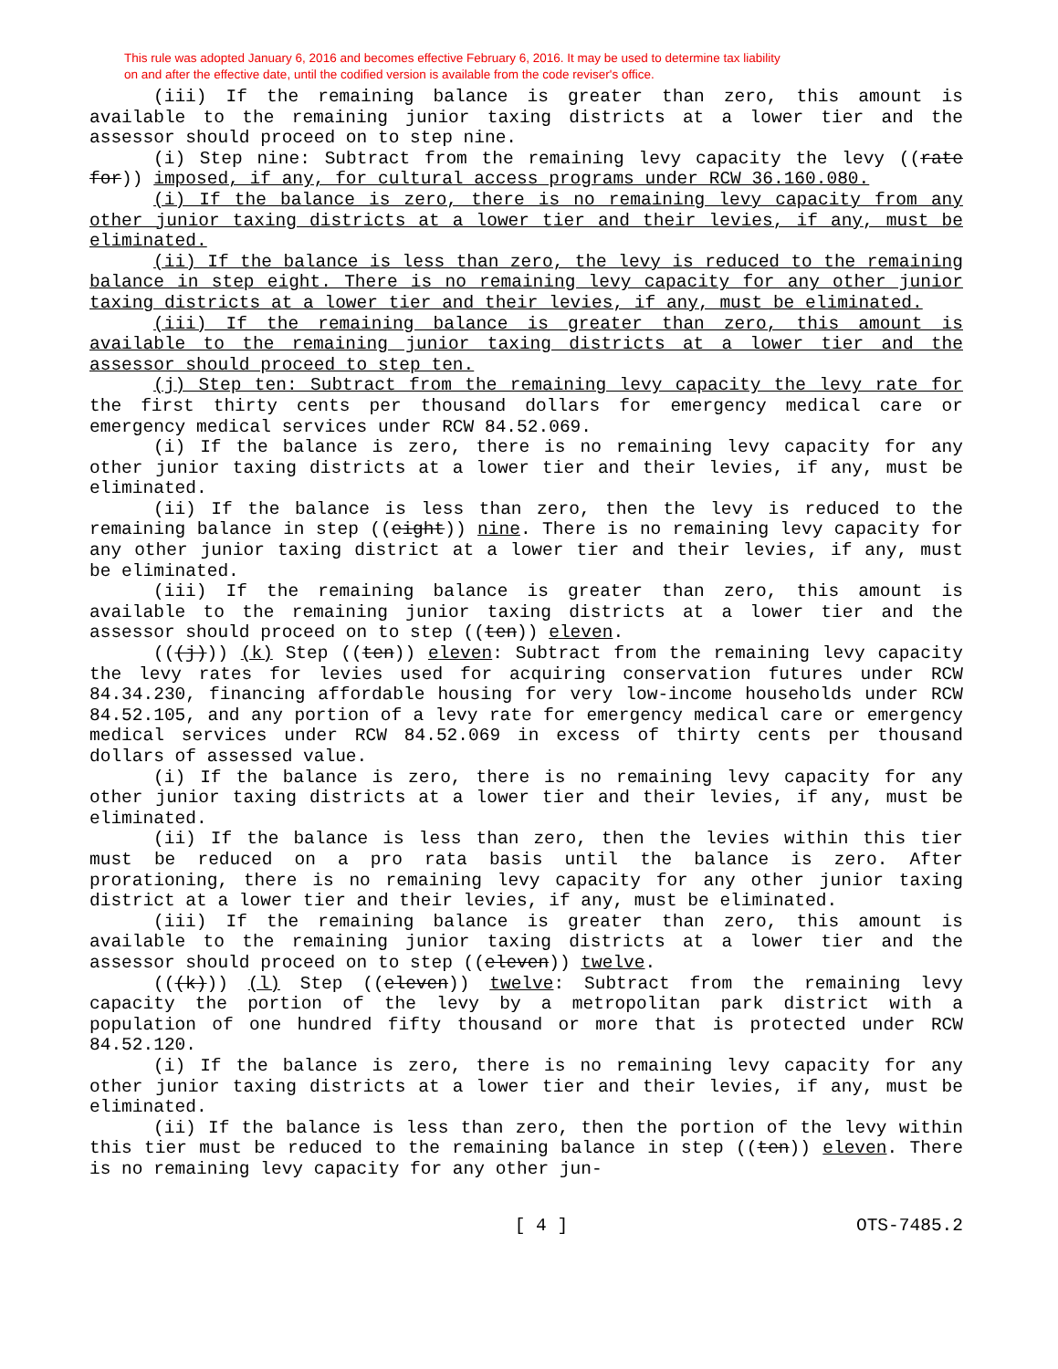This rule was adopted January 6, 2016 and becomes effective February 6, 2016. It may be used to determine tax liability
on and after the effective date, until the codified version is available from the code reviser's office.
(iii) If the remaining balance is greater than zero, this amount is available to the remaining junior taxing districts at a lower tier and the assessor should proceed on to step nine.
(i) Step nine: Subtract from the remaining levy capacity the levy ((rate for)) imposed, if any, for cultural access programs under RCW 36.160.080.
(i) If the balance is zero, there is no remaining levy capacity from any other junior taxing districts at a lower tier and their levies, if any, must be eliminated.
(ii) If the balance is less than zero, the levy is reduced to the remaining balance in step eight. There is no remaining levy capacity for any other junior taxing districts at a lower tier and their levies, if any, must be eliminated.
(iii) If the remaining balance is greater than zero, this amount is available to the remaining junior taxing districts at a lower tier and the assessor should proceed to step ten.
(j) Step ten: Subtract from the remaining levy capacity the levy rate for the first thirty cents per thousand dollars for emergency medical care or emergency medical services under RCW 84.52.069.
(i) If the balance is zero, there is no remaining levy capacity for any other junior taxing districts at a lower tier and their levies, if any, must be eliminated.
(ii) If the balance is less than zero, then the levy is reduced to the remaining balance in step ((eight)) nine. There is no remaining levy capacity for any other junior taxing district at a lower tier and their levies, if any, must be eliminated.
(iii) If the remaining balance is greater than zero, this amount is available to the remaining junior taxing districts at a lower tier and the assessor should proceed on to step ((ten)) eleven.
(((j))) (k) Step ((ten)) eleven: Subtract from the remaining levy capacity the levy rates for levies used for acquiring conservation futures under RCW 84.34.230, financing affordable housing for very low-income households under RCW 84.52.105, and any portion of a levy rate for emergency medical care or emergency medical services under RCW 84.52.069 in excess of thirty cents per thousand dollars of assessed value.
(i) If the balance is zero, there is no remaining levy capacity for any other junior taxing districts at a lower tier and their levies, if any, must be eliminated.
(ii) If the balance is less than zero, then the levies within this tier must be reduced on a pro rata basis until the balance is zero. After prorationing, there is no remaining levy capacity for any other junior taxing district at a lower tier and their levies, if any, must be eliminated.
(iii) If the remaining balance is greater than zero, this amount is available to the remaining junior taxing districts at a lower tier and the assessor should proceed on to step ((eleven)) twelve.
(((k))) (l) Step ((eleven)) twelve: Subtract from the remaining levy capacity the portion of the levy by a metropolitan park district with a population of one hundred fifty thousand or more that is protected under RCW 84.52.120.
(i) If the balance is zero, there is no remaining levy capacity for any other junior taxing districts at a lower tier and their levies, if any, must be eliminated.
(ii) If the balance is less than zero, then the portion of the levy within this tier must be reduced to the remaining balance in step ((ten)) eleven. There is no remaining levy capacity for any other jun-
[ 4 ] OTS-7485.2